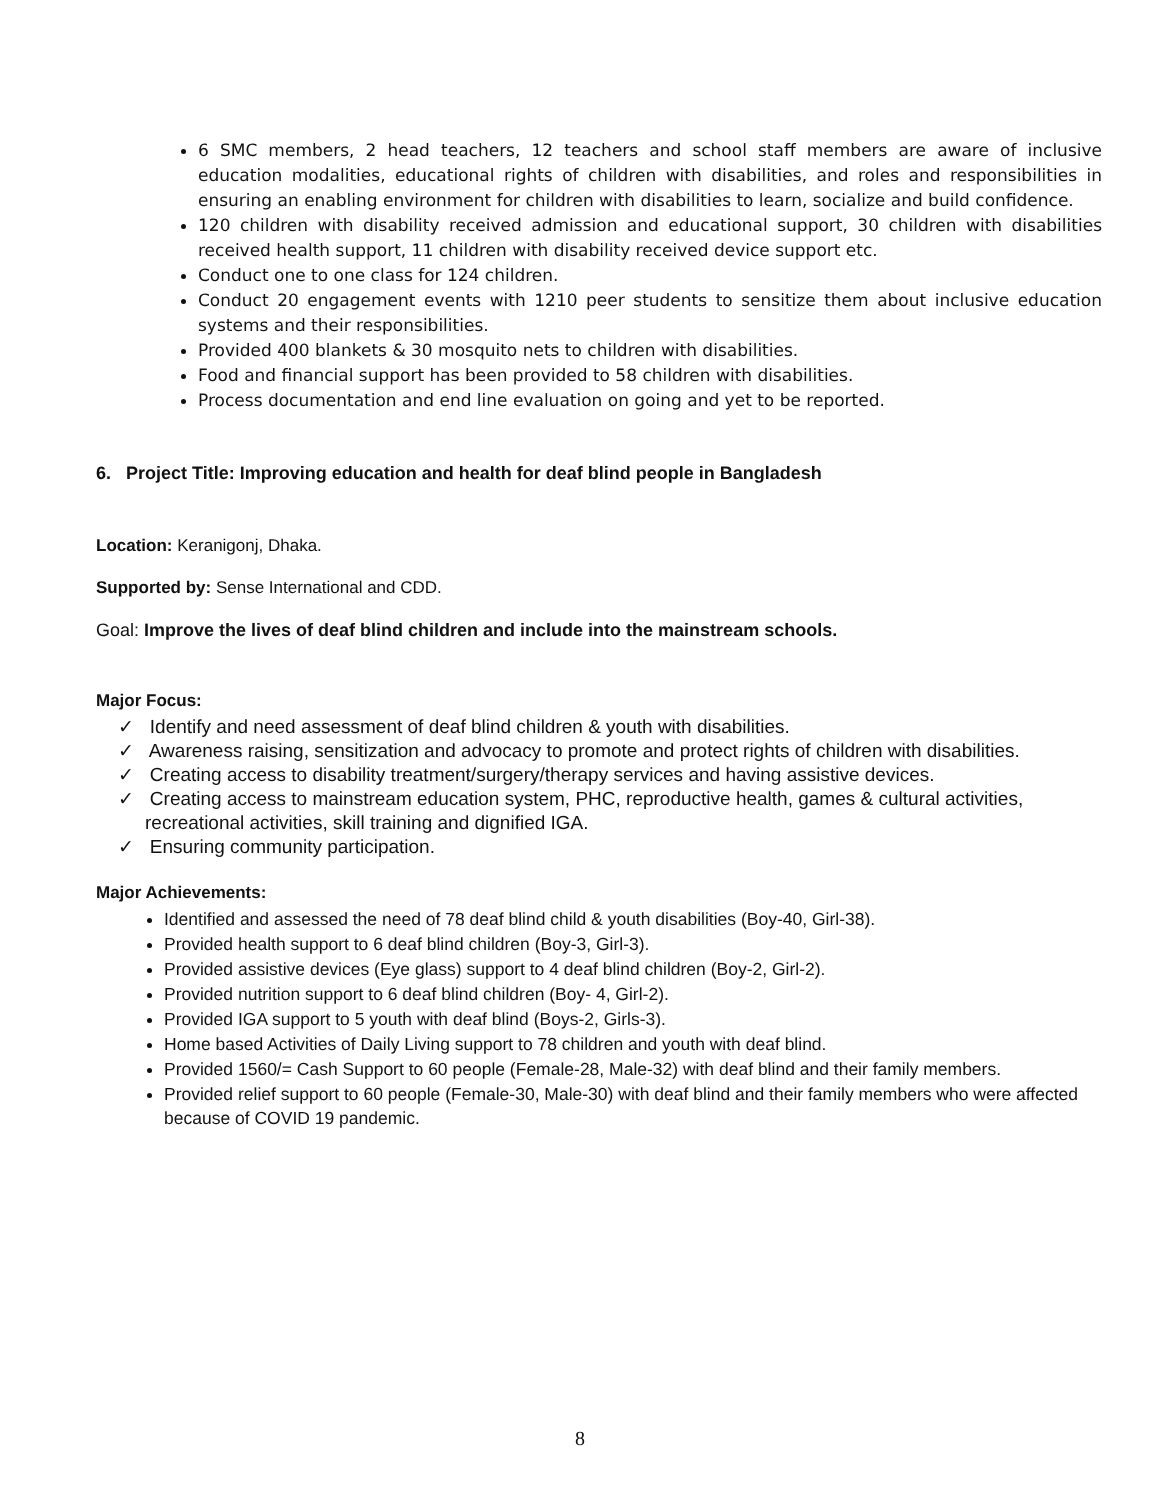6 SMC members, 2 head teachers, 12 teachers and school staff members are aware of inclusive education modalities, educational rights of children with disabilities, and roles and responsibilities in ensuring an enabling environment for children with disabilities to learn, socialize and build confidence.
120 children with disability received admission and educational support, 30 children with disabilities received health support, 11 children with disability received device support etc.
Conduct one to one class for 124 children.
Conduct 20 engagement events with 1210 peer students to sensitize them about inclusive education systems and their responsibilities.
Provided 400 blankets & 30 mosquito nets to children with disabilities.
Food and financial support has been provided to 58 children with disabilities.
Process documentation and end line evaluation on going and yet to be reported.
6. Project Title: Improving education and health for deaf blind people in Bangladesh
Location: Keranigonj, Dhaka.
Supported by: Sense International and CDD.
Goal: Improve the lives of deaf blind children and include into the mainstream schools.
Major Focus:
✓ Identify and need assessment of deaf blind children & youth with disabilities.
✓ Awareness raising, sensitization and advocacy to promote and protect rights of children with disabilities.
✓ Creating access to disability treatment/surgery/therapy services and having assistive devices.
✓ Creating access to mainstream education system, PHC, reproductive health, games & cultural activities, recreational activities, skill training and dignified IGA.
✓ Ensuring community participation.
Major Achievements:
Identified and assessed the need of 78 deaf blind child & youth disabilities (Boy-40, Girl-38).
Provided health support to 6 deaf blind children (Boy-3, Girl-3).
Provided assistive devices (Eye glass) support to 4 deaf blind children (Boy-2, Girl-2).
Provided nutrition support to 6 deaf blind children (Boy- 4, Girl-2).
Provided IGA support to 5 youth with deaf blind (Boys-2, Girls-3).
Home based Activities of Daily Living support to 78 children and youth with deaf blind.
Provided 1560/= Cash Support to 60 people (Female-28, Male-32) with deaf blind and their family members.
Provided relief support to 60 people (Female-30, Male-30) with deaf blind and their family members who were affected because of COVID 19 pandemic.
8